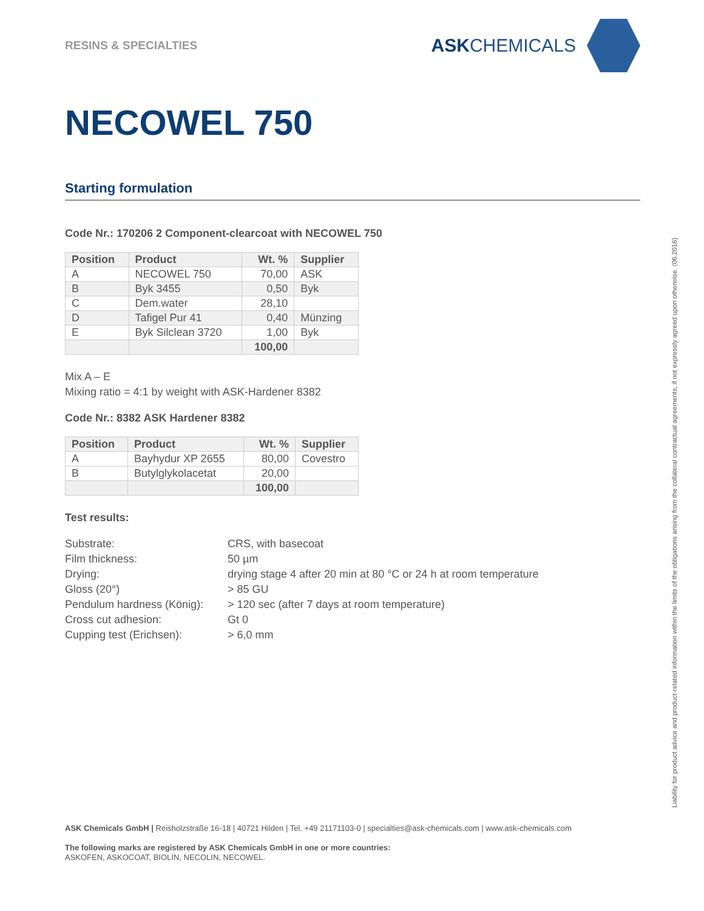RESINS & SPECIALTIES
ASKCHEMICALS
NECOWEL 750
Starting formulation
Code Nr.: 170206 2 Component-clearcoat with NECOWEL 750
| Position | Product | Wt. % | Supplier |
| --- | --- | --- | --- |
| A | NECOWEL 750 | 70,00 | ASK |
| B | Byk 3455 | 0,50 | Byk |
| C | Dem.water | 28,10 | |
| D | Tafigel Pur 41 | 0,40 | Münzing |
| E | Byk Silclean 3720 | 1,00 | Byk |
| | | 100,00 | |
Mix A – E
Mixing ratio = 4:1 by weight with ASK-Hardener 8382
Code Nr.: 8382 ASK Hardener 8382
| Position | Product | Wt. % | Supplier |
| --- | --- | --- | --- |
| A | Bayhydur XP 2655 | 80,00 | Covestro |
| B | Butylglykolacetat | 20,00 | |
| | | 100,00 | |
Test results:
| Substrate: | CRS, with basecoat |
| Film thickness: | 50 µm |
| Drying: | drying stage 4 after 20 min at 80 °C or 24 h at room temperature |
| Gloss (20°) | > 85 GU |
| Pendulum hardness (König): | > 120 sec (after 7 days at room temperature) |
| Cross cut adhesion: | Gt 0 |
| Cupping test (Erichsen): | > 6,0 mm |
ASK Chemicals GmbH | Reisholzstraße 16-18 | 40721 Hilden | Tel. +49 21171103-0 | specialties@ask-chemicals.com | www.ask-chemicals.com
The following marks are registered by ASK Chemicals GmbH in one or more countries:
ASKOFEN, ASKOCOAT, BIOLIN, NECOLIN, NECOWEL.
Liability for product advice and product-related information within the limits of the obligations arising from the collateral contractual agreements, if not expressly agreed upon otherwise. (06.2016)